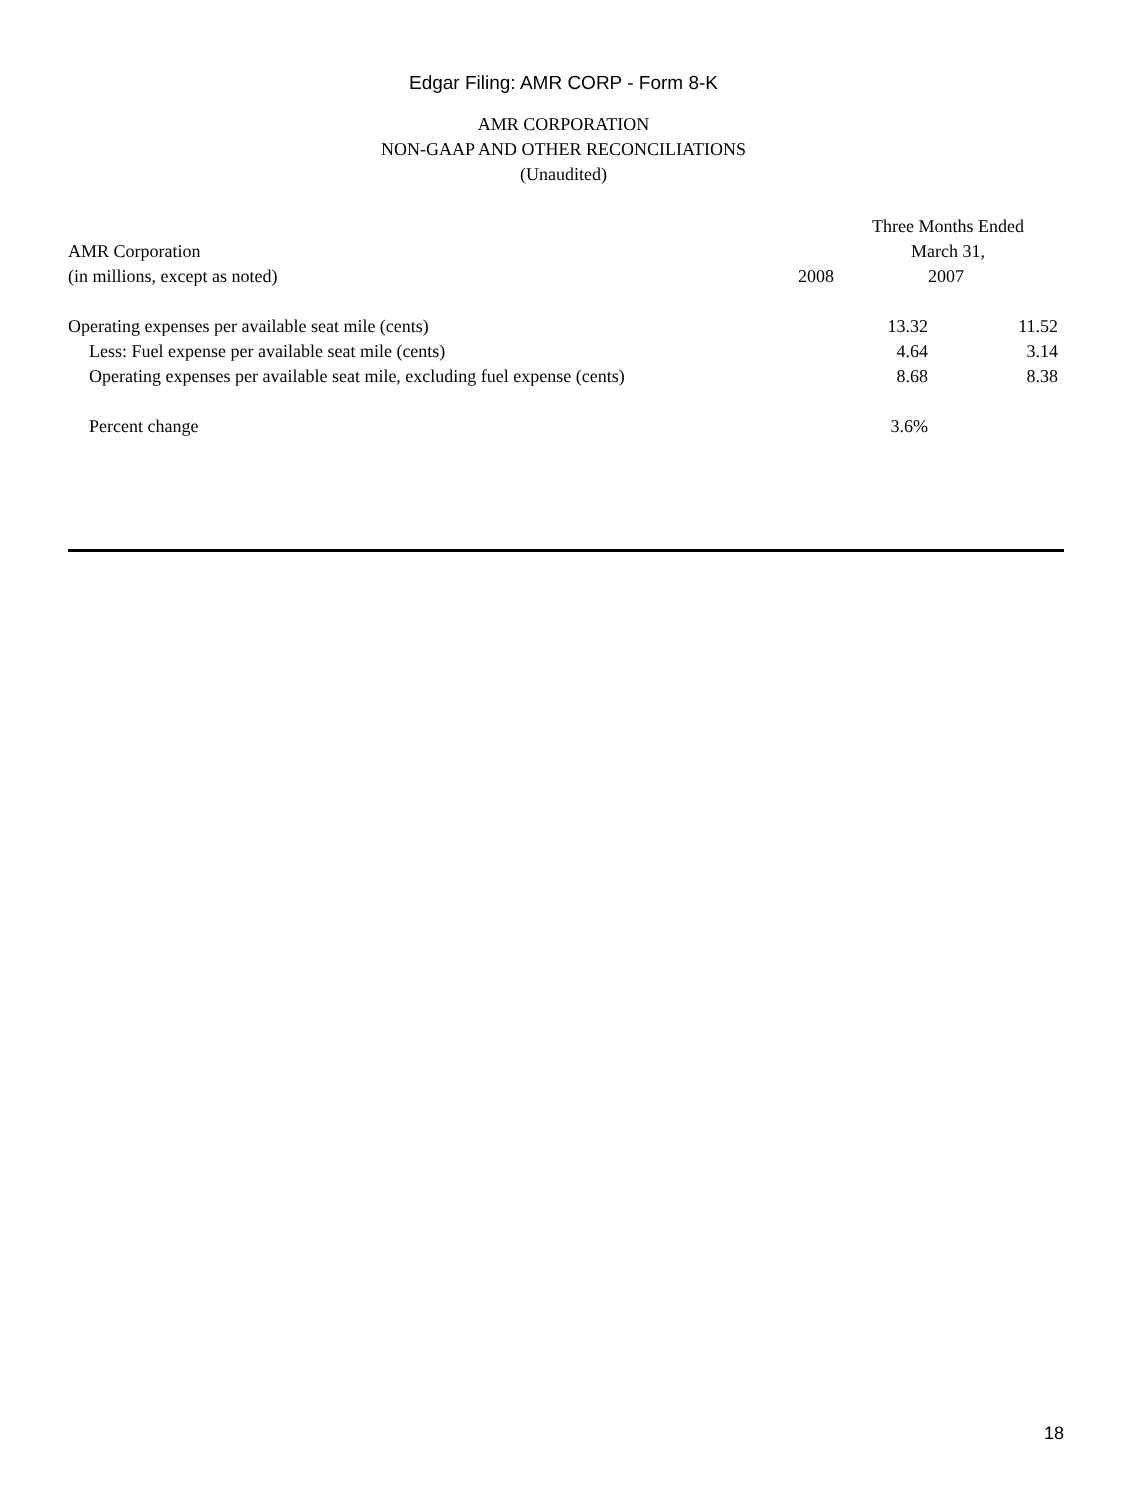Edgar Filing: AMR CORP - Form 8-K
AMR CORPORATION
NON-GAAP AND OTHER RECONCILIATIONS
(Unaudited)
| | Three Months Ended | |
| --- | --- | --- |
| AMR Corporation | March 31, | |
| (in millions, except as noted) | 2008 | 2007 |
| Operating expenses per available seat mile (cents) | 13.32 | 11.52 |
| Less: Fuel expense per available seat mile (cents) | 4.64 | 3.14 |
| Operating expenses per available seat mile, excluding fuel expense (cents) | 8.68 | 8.38 |
| Percent change | 3.6% | |
18